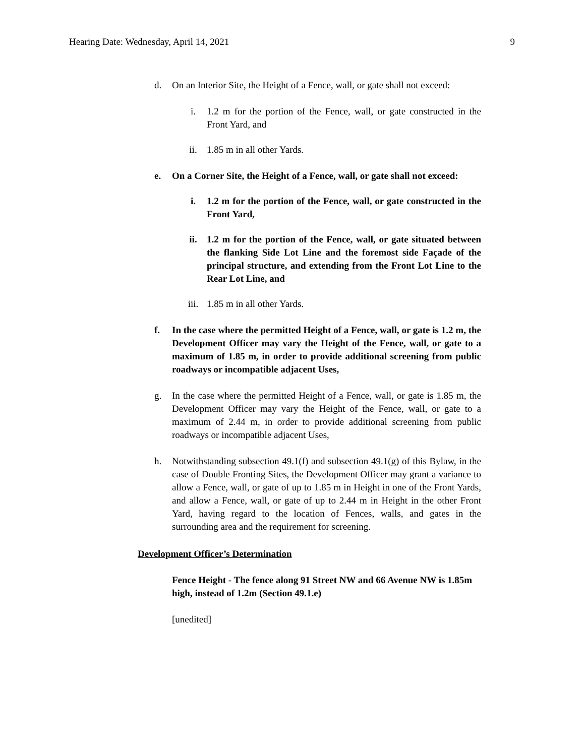Hearing Date: Wednesday, April 14, 2021 9
d. On an Interior Site, the Height of a Fence, wall, or gate shall not exceed:
i. 1.2 m for the portion of the Fence, wall, or gate constructed in the Front Yard, and
ii. 1.85 m in all other Yards.
e. On a Corner Site, the Height of a Fence, wall, or gate shall not exceed:
i. 1.2 m for the portion of the Fence, wall, or gate constructed in the Front Yard,
ii. 1.2 m for the portion of the Fence, wall, or gate situated between the flanking Side Lot Line and the foremost side Façade of the principal structure, and extending from the Front Lot Line to the Rear Lot Line, and
iii. 1.85 m in all other Yards.
f. In the case where the permitted Height of a Fence, wall, or gate is 1.2 m, the Development Officer may vary the Height of the Fence, wall, or gate to a maximum of 1.85 m, in order to provide additional screening from public roadways or incompatible adjacent Uses,
g. In the case where the permitted Height of a Fence, wall, or gate is 1.85 m, the Development Officer may vary the Height of the Fence, wall, or gate to a maximum of 2.44 m, in order to provide additional screening from public roadways or incompatible adjacent Uses,
h. Notwithstanding subsection 49.1(f) and subsection 49.1(g) of this Bylaw, in the case of Double Fronting Sites, the Development Officer may grant a variance to allow a Fence, wall, or gate of up to 1.85 m in Height in one of the Front Yards, and allow a Fence, wall, or gate of up to 2.44 m in Height in the other Front Yard, having regard to the location of Fences, walls, and gates in the surrounding area and the requirement for screening.
Development Officer’s Determination
Fence Height - The fence along 91 Street NW and 66 Avenue NW is 1.85m high, instead of 1.2m (Section 49.1.e)
[unedited]